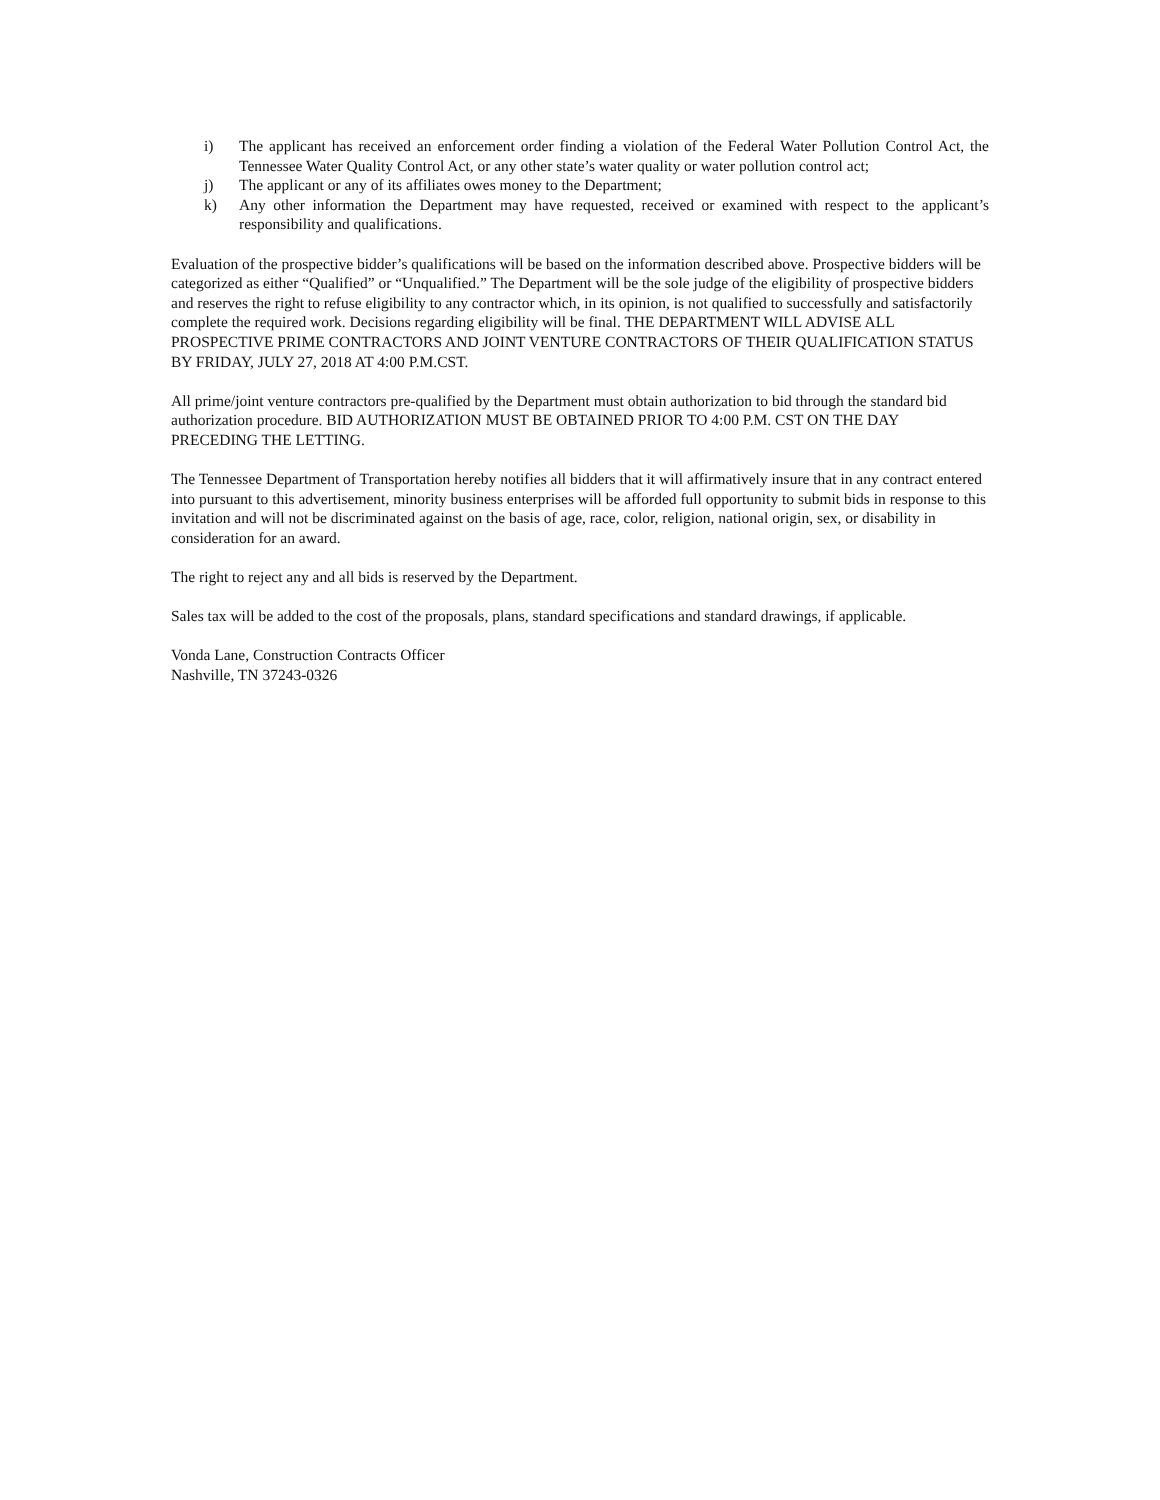i) The applicant has received an enforcement order finding a violation of the Federal Water Pollution Control Act, the Tennessee Water Quality Control Act, or any other state’s water quality or water pollution control act;
j) The applicant or any of its affiliates owes money to the Department;
k) Any other information the Department may have requested, received or examined with respect to the applicant’s responsibility and qualifications.
Evaluation of the prospective bidder’s qualifications will be based on the information described above. Prospective bidders will be categorized as either “Qualified” or “Unqualified.” The Department will be the sole judge of the eligibility of prospective bidders and reserves the right to refuse eligibility to any contractor which, in its opinion, is not qualified to successfully and satisfactorily complete the required work. Decisions regarding eligibility will be final. THE DEPARTMENT WILL ADVISE ALL PROSPECTIVE PRIME CONTRACTORS AND JOINT VENTURE CONTRACTORS OF THEIR QUALIFICATION STATUS BY FRIDAY, JULY 27, 2018 AT 4:00 P.M.CST.
All prime/joint venture contractors pre-qualified by the Department must obtain authorization to bid through the standard bid authorization procedure. BID AUTHORIZATION MUST BE OBTAINED PRIOR TO 4:00 P.M. CST ON THE DAY PRECEDING THE LETTING.
The Tennessee Department of Transportation hereby notifies all bidders that it will affirmatively insure that in any contract entered into pursuant to this advertisement, minority business enterprises will be afforded full opportunity to submit bids in response to this invitation and will not be discriminated against on the basis of age, race, color, religion, national origin, sex, or disability in consideration for an award.
The right to reject any and all bids is reserved by the Department.
Sales tax will be added to the cost of the proposals, plans, standard specifications and standard drawings, if applicable.
Vonda Lane, Construction Contracts Officer
Nashville, TN 37243-0326